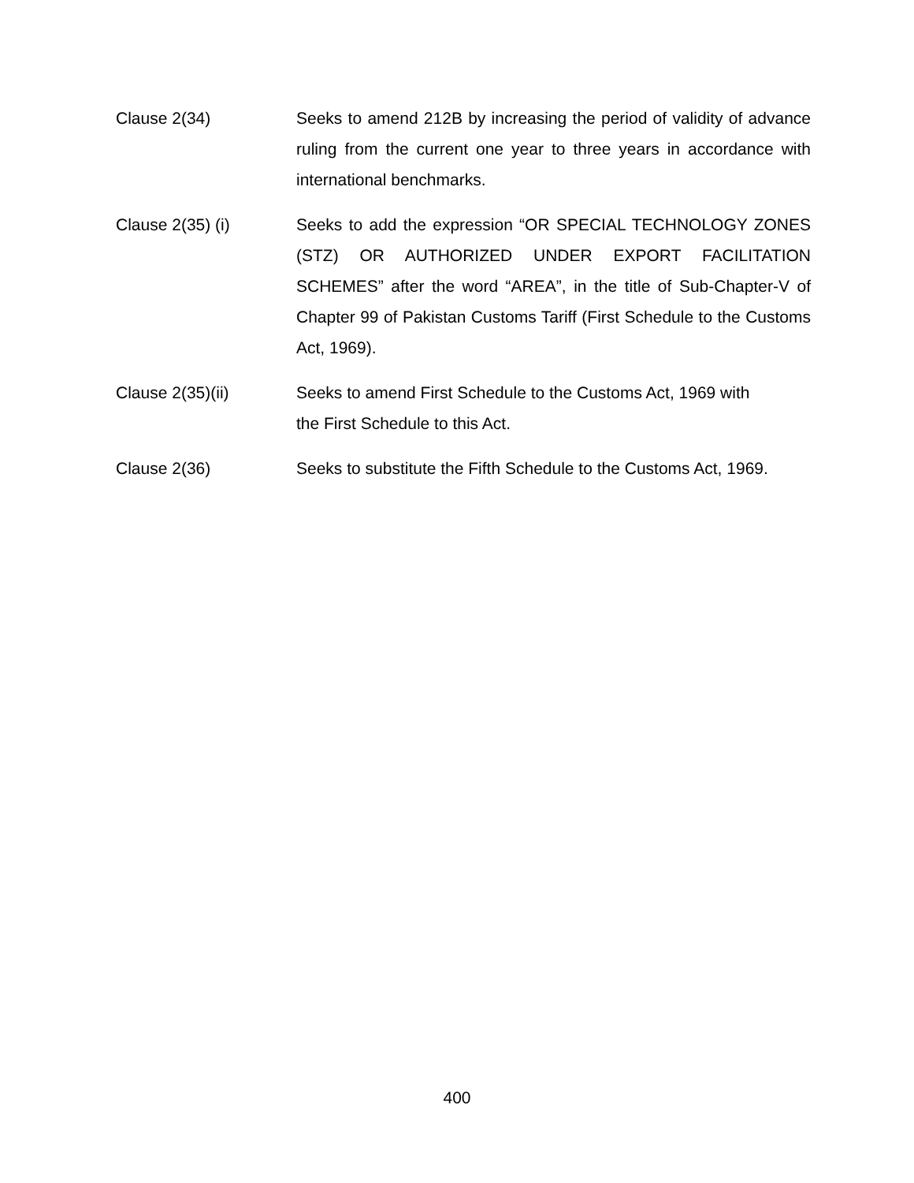Clause 2(34) Seeks to amend 212B by increasing the period of validity of advance ruling from the current one year to three years in accordance with international benchmarks.
Clause 2(35) (i) Seeks to add the expression “OR SPECIAL TECHNOLOGY ZONES (STZ) OR AUTHORIZED UNDER EXPORT FACILITATION SCHEMES” after the word “AREA”, in the title of Sub-Chapter-V of Chapter 99 of Pakistan Customs Tariff (First Schedule to the Customs Act, 1969).
Clause 2(35)(ii) Seeks to amend First Schedule to the Customs Act, 1969 with
the First Schedule to this Act.
Clause 2(36) Seeks to substitute the Fifth Schedule to the Customs Act, 1969.
400